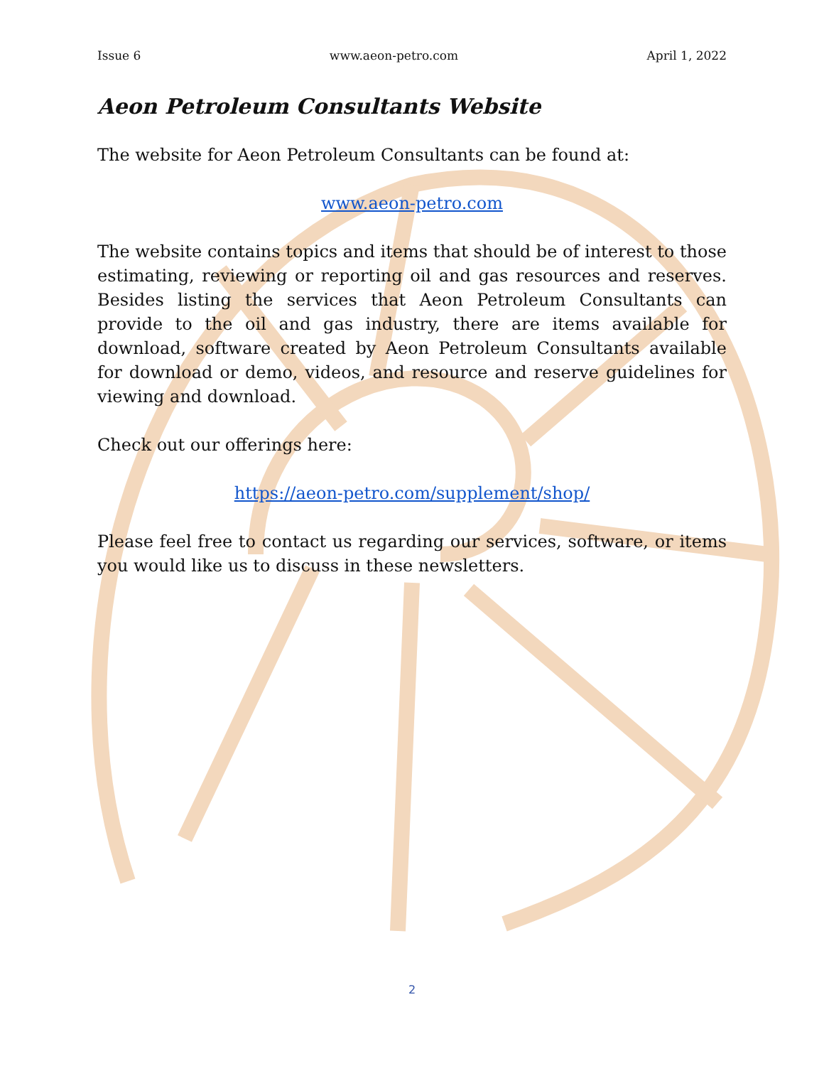Issue 6 www.aeon-petro.com April 1, 2022
Aeon Petroleum Consultants Website
The website for Aeon Petroleum Consultants can be found at:
www.aeon-petro.com
The website contains topics and items that should be of interest to those estimating, reviewing or reporting oil and gas resources and reserves. Besides listing the services that Aeon Petroleum Consultants can provide to the oil and gas industry, there are items available for download, software created by Aeon Petroleum Consultants available for download or demo, videos, and resource and reserve guidelines for viewing and download.
Check out our offerings here:
https://aeon-petro.com/supplement/shop/
Please feel free to contact us regarding our services, software, or items you would like us to discuss in these newsletters.
2